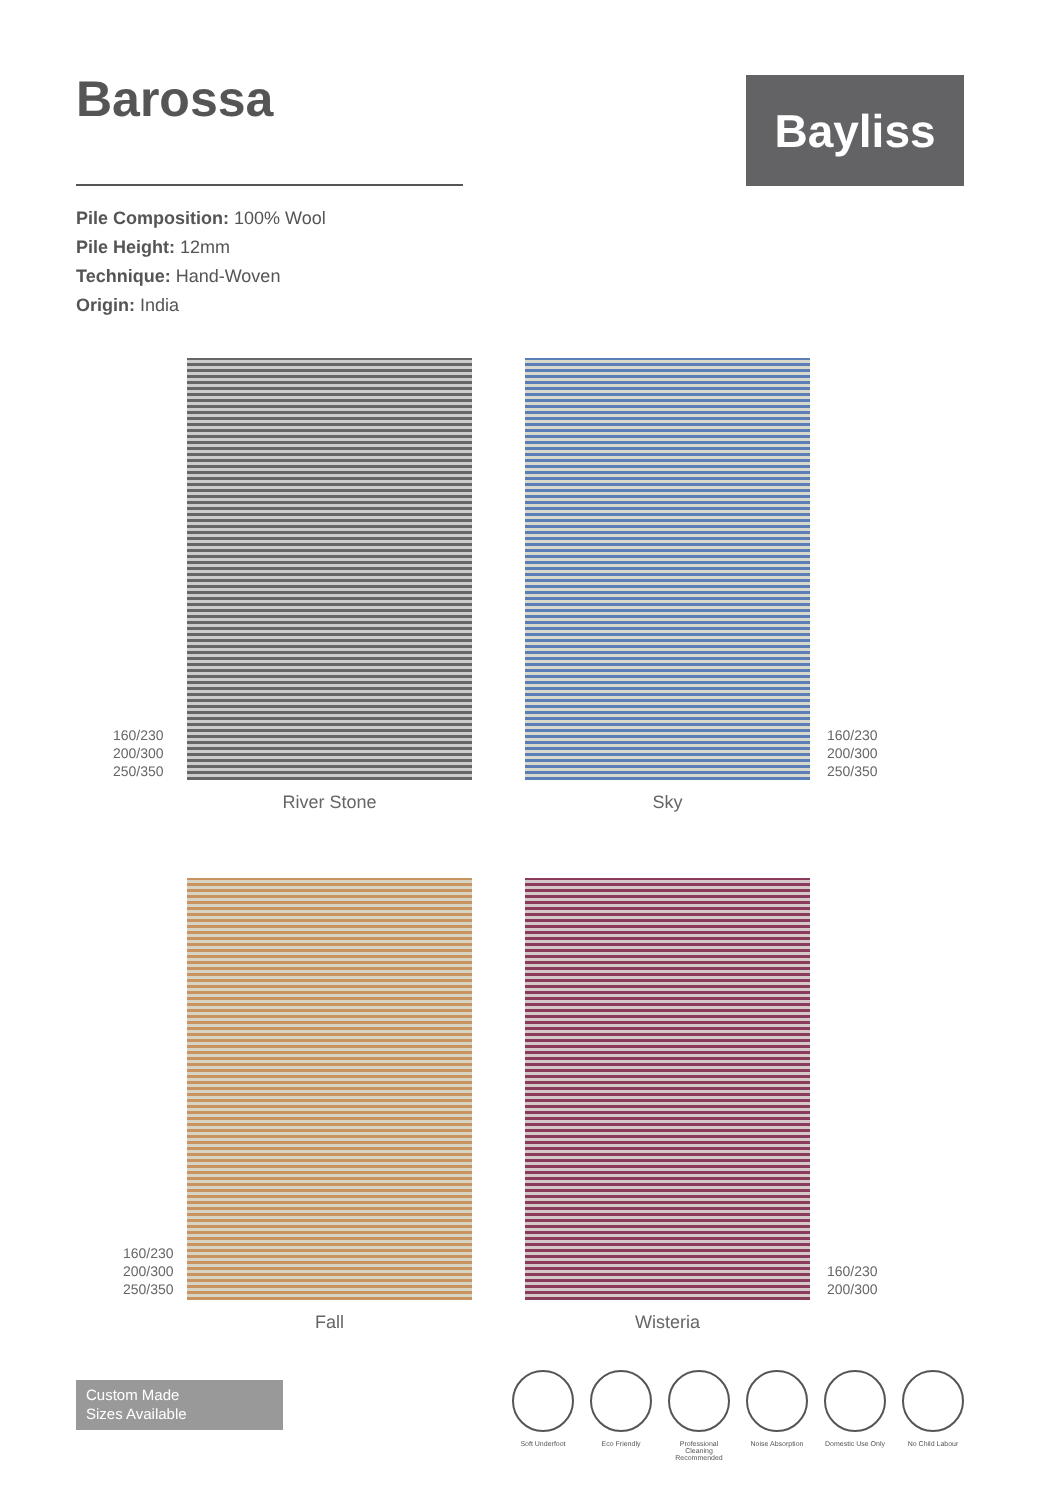Barossa
Bayliss
Pile Composition: 100% Wool
Pile Height: 12mm
Technique: Hand-Woven
Origin: India
160/230
200/300
250/350
River Stone
Sky
160/230
200/300
250/350
160/230
200/300
250/350
Fall
Wisteria
160/230
200/300
Custom Made
Sizes Available
Soft Underfoot Eco Friendly Professional Cleaning Recommended
Noise Absorption
Domestic Use Only
No Child Labour